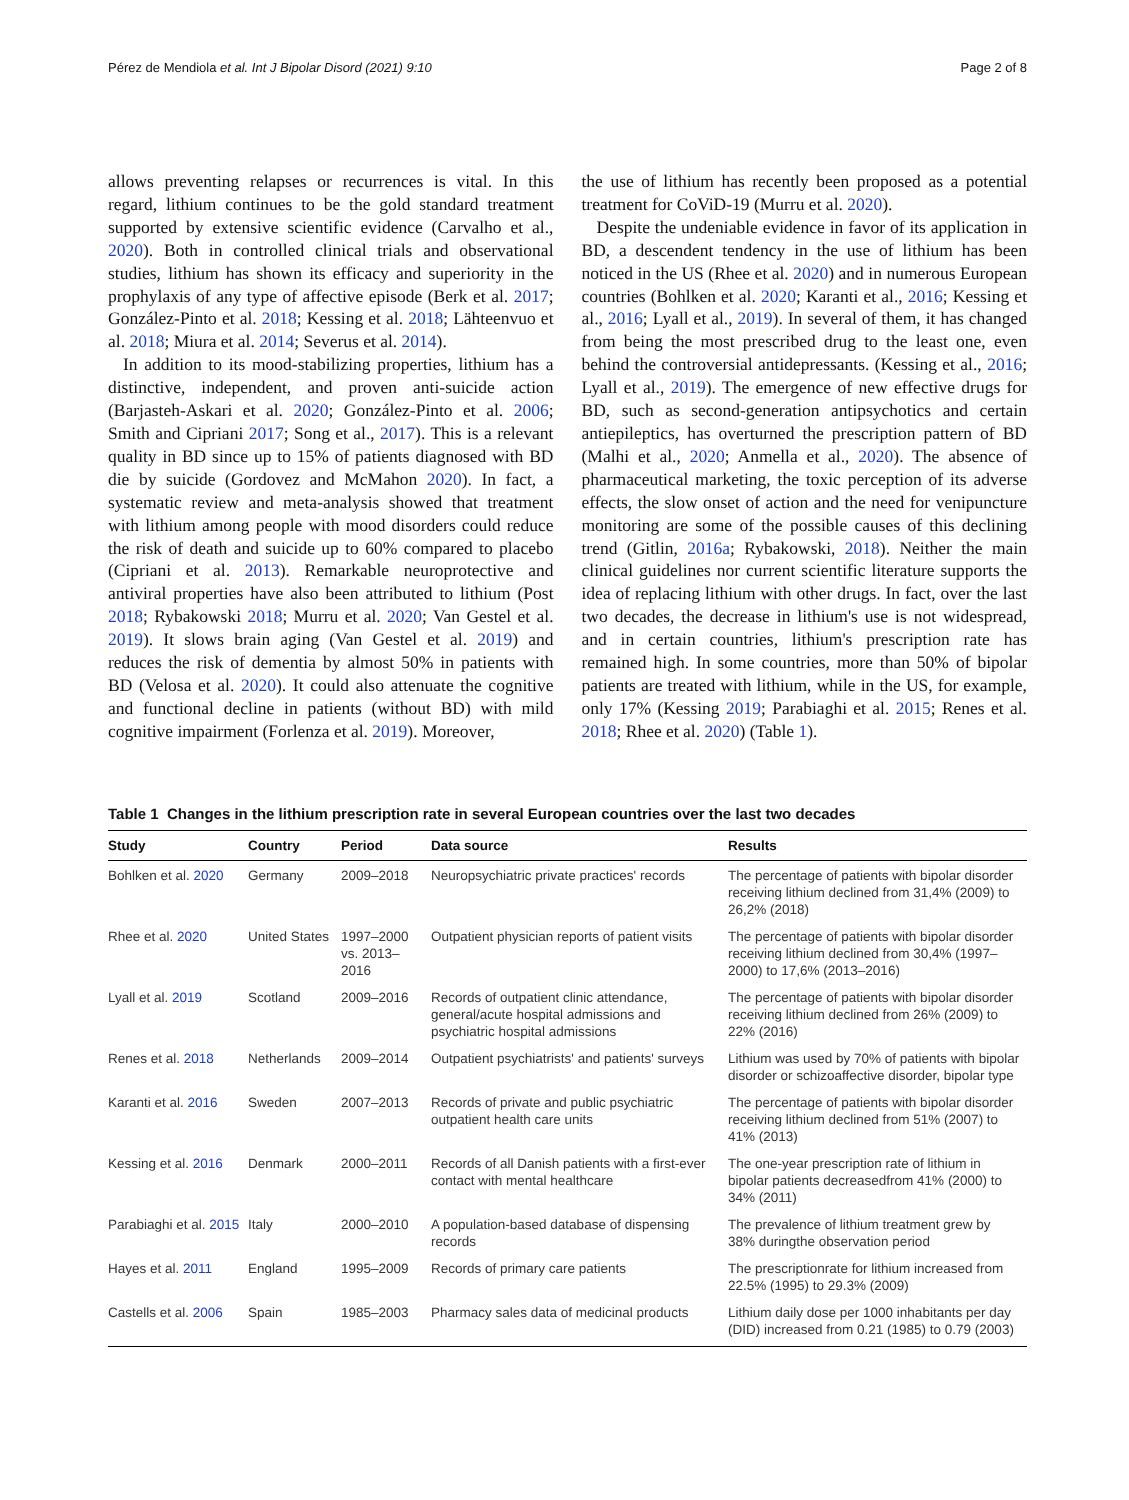Pérez de Mendiola et al. Int J Bipolar Disord (2021) 9:10 Page 2 of 8
allows preventing relapses or recurrences is vital. In this regard, lithium continues to be the gold standard treatment supported by extensive scientific evidence (Carvalho et al., 2020). Both in controlled clinical trials and observational studies, lithium has shown its efficacy and superiority in the prophylaxis of any type of affective episode (Berk et al. 2017; González-Pinto et al. 2018; Kessing et al. 2018; Lähteenvuo et al. 2018; Miura et al. 2014; Severus et al. 2014).
In addition to its mood-stabilizing properties, lithium has a distinctive, independent, and proven anti-suicide action (Barjasteh-Askari et al. 2020; González-Pinto et al. 2006; Smith and Cipriani 2017; Song et al., 2017). This is a relevant quality in BD since up to 15% of patients diagnosed with BD die by suicide (Gordovez and McMahon 2020). In fact, a systematic review and meta-analysis showed that treatment with lithium among people with mood disorders could reduce the risk of death and suicide up to 60% compared to placebo (Cipriani et al. 2013). Remarkable neuroprotective and antiviral properties have also been attributed to lithium (Post 2018; Rybakowski 2018; Murru et al. 2020; Van Gestel et al. 2019). It slows brain aging (Van Gestel et al. 2019) and reduces the risk of dementia by almost 50% in patients with BD (Velosa et al. 2020). It could also attenuate the cognitive and functional decline in patients (without BD) with mild cognitive impairment (Forlenza et al. 2019). Moreover,
the use of lithium has recently been proposed as a potential treatment for CoViD-19 (Murru et al. 2020).
Despite the undeniable evidence in favor of its application in BD, a descendent tendency in the use of lithium has been noticed in the US (Rhee et al. 2020) and in numerous European countries (Bohlken et al. 2020; Karanti et al., 2016; Kessing et al., 2016; Lyall et al., 2019). In several of them, it has changed from being the most prescribed drug to the least one, even behind the controversial antidepressants. (Kessing et al., 2016; Lyall et al., 2019). The emergence of new effective drugs for BD, such as second-generation antipsychotics and certain antiepileptics, has overturned the prescription pattern of BD (Malhi et al., 2020; Anmella et al., 2020). The absence of pharmaceutical marketing, the toxic perception of its adverse effects, the slow onset of action and the need for venipuncture monitoring are some of the possible causes of this declining trend (Gitlin, 2016a; Rybakowski, 2018). Neither the main clinical guidelines nor current scientific literature supports the idea of replacing lithium with other drugs. In fact, over the last two decades, the decrease in lithium's use is not widespread, and in certain countries, lithium's prescription rate has remained high. In some countries, more than 50% of bipolar patients are treated with lithium, while in the US, for example, only 17% (Kessing 2019; Parabiaghi et al. 2015; Renes et al. 2018; Rhee et al. 2020) (Table 1).
Table 1 Changes in the lithium prescription rate in several European countries over the last two decades
| Study | Country | Period | Data source | Results |
| --- | --- | --- | --- | --- |
| Bohlken et al. 2020 | Germany | 2009–2018 | Neuropsychiatric private practices' records | The percentage of patients with bipolar disorder receiving lithium declined from 31,4% (2009) to 26,2% (2018) |
| Rhee et al. 2020 | United States | 1997–2000 vs. 2013–2016 | Outpatient physician reports of patient visits | The percentage of patients with bipolar disorder receiving lithium declined from 30,4% (1997–2000) to 17,6% (2013–2016) |
| Lyall et al. 2019 | Scotland | 2009–2016 | Records of outpatient clinic attendance, general/acute hospital admissions and psychiatric hospital admissions | The percentage of patients with bipolar disorder receiving lithium declined from 26% (2009) to 22% (2016) |
| Renes et al. 2018 | Netherlands | 2009–2014 | Outpatient psychiatrists' and patients' surveys | Lithium was used by 70% of patients with bipolar disorder or schizoaffective disorder, bipolar type |
| Karanti et al. 2016 | Sweden | 2007–2013 | Records of private and public psychiatric outpatient health care units | The percentage of patients with bipolar disorder receiving lithium declined from 51% (2007) to 41% (2013) |
| Kessing et al. 2016 | Denmark | 2000–2011 | Records of all Danish patients with a first-ever contact with mental healthcare | The one-year prescription rate of lithium in bipolar patients decreasedfrom 41% (2000) to 34% (2011) |
| Parabiaghi et al. 2015 | Italy | 2000–2010 | A population-based database of dispensing records | The prevalence of lithium treatment grew by 38% duringthe observation period |
| Hayes et al. 2011 | England | 1995–2009 | Records of primary care patients | The prescriptionrate for lithium increased from 22.5% (1995) to 29.3% (2009) |
| Castells et al. 2006 | Spain | 1985–2003 | Pharmacy sales data of medicinal products | Lithium daily dose per 1000 inhabitants per day (DID) increased from 0.21 (1985) to 0.79 (2003) |